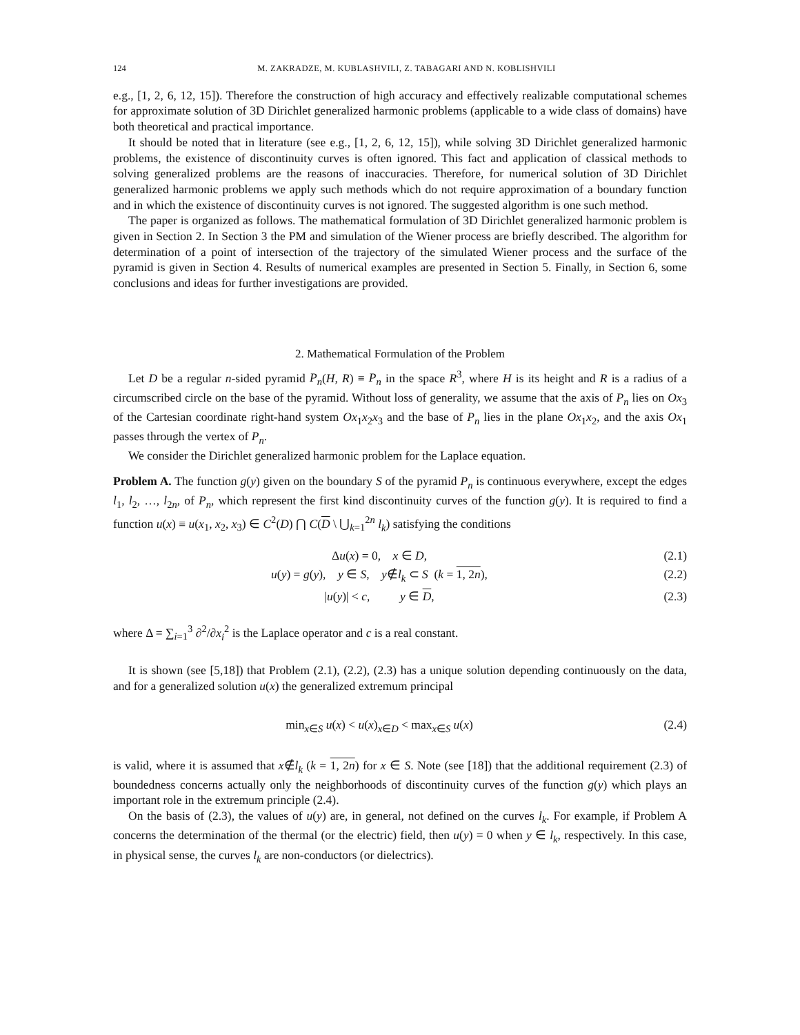124 M. ZAKRADZE, M. KUBLASHVILI, Z. TABAGARI AND N. KOBLISHVILI
e.g., [1, 2, 6, 12, 15]). Therefore the construction of high accuracy and effectively realizable computational schemes for approximate solution of 3D Dirichlet generalized harmonic problems (applicable to a wide class of domains) have both theoretical and practical importance.
It should be noted that in literature (see e.g., [1, 2, 6, 12, 15]), while solving 3D Dirichlet generalized harmonic problems, the existence of discontinuity curves is often ignored. This fact and application of classical methods to solving generalized problems are the reasons of inaccuracies. Therefore, for numerical solution of 3D Dirichlet generalized harmonic problems we apply such methods which do not require approximation of a boundary function and in which the existence of discontinuity curves is not ignored. The suggested algorithm is one such method.
The paper is organized as follows. The mathematical formulation of 3D Dirichlet generalized harmonic problem is given in Section 2. In Section 3 the PM and simulation of the Wiener process are briefly described. The algorithm for determination of a point of intersection of the trajectory of the simulated Wiener process and the surface of the pyramid is given in Section 4. Results of numerical examples are presented in Section 5. Finally, in Section 6, some conclusions and ideas for further investigations are provided.
2. Mathematical Formulation of the Problem
Let D be a regular n-sided pyramid P<sub>n</sub>(H, R) ≡ P<sub>n</sub> in the space R<sup>3</sup>, where H is its height and R is a radius of a circumscribed circle on the base of the pyramid. Without loss of generality, we assume that the axis of P<sub>n</sub> lies on Ox<sub>3</sub> of the Cartesian coordinate right-hand system Ox<sub>1</sub>x<sub>2</sub>x<sub>3</sub> and the base of P<sub>n</sub> lies in the plane Ox<sub>1</sub>x<sub>2</sub>, and the axis Ox<sub>1</sub> passes through the vertex of P<sub>n</sub>.
We consider the Dirichlet generalized harmonic problem for the Laplace equation.
Problem A. The function g(y) given on the boundary S of the pyramid P<sub>n</sub> is continuous everywhere, except the edges l<sub>1</sub>, l<sub>2</sub>, …, l<sub>2n</sub>, of P<sub>n</sub>, which represent the first kind discontinuity curves of the function g(y). It is required to find a function u(x) ≡ u(x<sub>1</sub>, x<sub>2</sub>, x<sub>3</sub>) ∈ C<sup>2</sup>(D) ⋂ C(D \ ⋃<sub>k=1</sub><sup>2n</sup> l<sub>k</sub>) satisfying the conditions
Δu(x) = 0, x ∈ D, (2.1)
u(y) = g(y), y ∈ S, y∉l<sub>k</sub> ⊂ S (k = 1, 2n), (2.2)
|u(y)| < c, y ∈ D, (2.3)
where Δ = ∑<sub>i=1</sub><sup>3</sup> ∂<sup>2</sup>/∂x<sub>i</sub><sup>2</sup> is the Laplace operator and c is a real constant.
It is shown (see [5,18]) that Problem (2.1), (2.2), (2.3) has a unique solution depending continuously on the data, and for a generalized solution u(x) the generalized extremum principal
min<sub>x∈S</sub> u(x) < u(x)<sub>x∈D</sub> < max<sub>x∈S</sub> u(x) (2.4)
is valid, where it is assumed that x∉l<sub>k</sub> (k = 1, 2n) for x ∈ S. Note (see [18]) that the additional requirement (2.3) of boundedness concerns actually only the neighborhoods of discontinuity curves of the function g(y) which plays an important role in the extremum principle (2.4).
On the basis of (2.3), the values of u(y) are, in general, not defined on the curves l<sub>k</sub>. For example, if Problem A concerns the determination of the thermal (or the electric) field, then u(y) = 0 when y ∈ l<sub>k</sub>, respectively. In this case, in physical sense, the curves l<sub>k</sub> are non-conductors (or dielectrics).